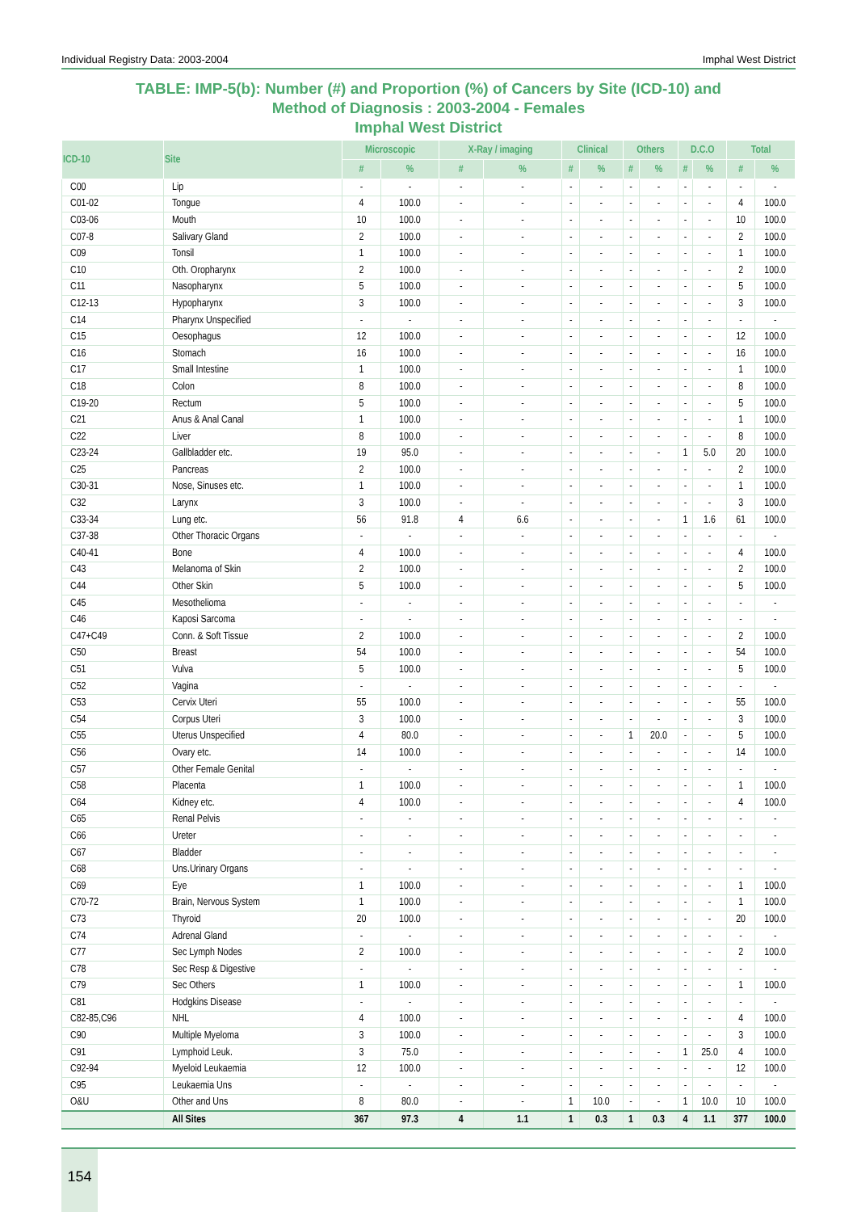Individual Registry Data: 2003-2004 Imphal West District
TABLE: IMP-5(b): Number (#) and Proportion (%) of Cancers by Site (ICD-10) and
Method of Diagnosis : 2003-2004 - Females
Imphal West District
| ICD-10 | Site | Microscopic | | X-Ray / imaging | | Clinical | | Others | | D.C.O | | Total | |
| --- | --- | --- | --- | --- | --- | --- | --- | --- | --- | --- | --- | --- | --- |
| | | # | % | # | % | # | % | # | % | # | % | # | % |
| C00 | Lip | - | - | - | - | - | - | - | - | - | - | - | - |
| C01-02 | Tongue | 4 | 100.0 | - | - | - | - | - | - | - | - | 4 | 100.0 |
| C03-06 | Mouth | 10 | 100.0 | - | - | - | - | - | - | - | - | 10 | 100.0 |
| C07-8 | Salivary Gland | 2 | 100.0 | - | - | - | - | - | - | - | - | 2 | 100.0 |
| C09 | Tonsil | 1 | 100.0 | - | - | - | - | - | - | - | - | 1 | 100.0 |
| C10 | Oth. Oropharynx | 2 | 100.0 | - | - | - | - | - | - | - | - | 2 | 100.0 |
| C11 | Nasopharynx | 5 | 100.0 | - | - | - | - | - | - | - | - | 5 | 100.0 |
| C12-13 | Hypopharynx | 3 | 100.0 | - | - | - | - | - | - | - | - | 3 | 100.0 |
| C14 | Pharynx Unspecified | - | - | - | - | - | - | - | - | - | - | - | - |
| C15 | Oesophagus | 12 | 100.0 | - | - | - | - | - | - | - | - | 12 | 100.0 |
| C16 | Stomach | 16 | 100.0 | - | - | - | - | - | - | - | - | 16 | 100.0 |
| C17 | Small Intestine | 1 | 100.0 | - | - | - | - | - | - | - | - | 1 | 100.0 |
| C18 | Colon | 8 | 100.0 | - | - | - | - | - | - | - | - | 8 | 100.0 |
| C19-20 | Rectum | 5 | 100.0 | - | - | - | - | - | - | - | - | 5 | 100.0 |
| C21 | Anus & Anal Canal | 1 | 100.0 | - | - | - | - | - | - | - | - | 1 | 100.0 |
| C22 | Liver | 8 | 100.0 | - | - | - | - | - | - | - | - | 8 | 100.0 |
| C23-24 | Gallbladder etc. | 19 | 95.0 | - | - | - | - | - | - | 1 | 5.0 | 20 | 100.0 |
| C25 | Pancreas | 2 | 100.0 | - | - | - | - | - | - | - | - | 2 | 100.0 |
| C30-31 | Nose, Sinuses etc. | 1 | 100.0 | - | - | - | - | - | - | - | - | 1 | 100.0 |
| C32 | Larynx | 3 | 100.0 | - | - | - | - | - | - | - | - | 3 | 100.0 |
| C33-34 | Lung etc. | 56 | 91.8 | 4 | 6.6 | - | - | - | - | 1 | 1.6 | 61 | 100.0 |
| C37-38 | Other Thoracic Organs | - | - | - | - | - | - | - | - | - | - | - | - |
| C40-41 | Bone | 4 | 100.0 | - | - | - | - | - | - | - | - | 4 | 100.0 |
| C43 | Melanoma of Skin | 2 | 100.0 | - | - | - | - | - | - | - | - | 2 | 100.0 |
| C44 | Other Skin | 5 | 100.0 | - | - | - | - | - | - | - | - | 5 | 100.0 |
| C45 | Mesothelioma | - | - | - | - | - | - | - | - | - | - | - | - |
| C46 | Kaposi Sarcoma | - | - | - | - | - | - | - | - | - | - | - | - |
| C47+C49 | Conn. & Soft Tissue | 2 | 100.0 | - | - | - | - | - | - | - | - | 2 | 100.0 |
| C50 | Breast | 54 | 100.0 | - | - | - | - | - | - | - | - | 54 | 100.0 |
| C51 | Vulva | 5 | 100.0 | - | - | - | - | - | - | - | - | 5 | 100.0 |
| C52 | Vagina | - | - | - | - | - | - | - | - | - | - | - | - |
| C53 | Cervix Uteri | 55 | 100.0 | - | - | - | - | - | - | - | - | 55 | 100.0 |
| C54 | Corpus Uteri | 3 | 100.0 | - | - | - | - | - | - | - | - | 3 | 100.0 |
| C55 | Uterus Unspecified | 4 | 80.0 | - | - | - | - | 1 | 20.0 | - | - | 5 | 100.0 |
| C56 | Ovary etc. | 14 | 100.0 | - | - | - | - | - | - | - | - | 14 | 100.0 |
| C57 | Other Female Genital | - | - | - | - | - | - | - | - | - | - | - | - |
| C58 | Placenta | 1 | 100.0 | - | - | - | - | - | - | - | - | 1 | 100.0 |
| C64 | Kidney etc. | 4 | 100.0 | - | - | - | - | - | - | - | - | 4 | 100.0 |
| C65 | Renal Pelvis | - | - | - | - | - | - | - | - | - | - | - | - |
| C66 | Ureter | - | - | - | - | - | - | - | - | - | - | - | - |
| C67 | Bladder | - | - | - | - | - | - | - | - | - | - | - | - |
| C68 | Uns.Urinary Organs | - | - | - | - | - | - | - | - | - | - | - | - |
| C69 | Eye | 1 | 100.0 | - | - | - | - | - | - | - | - | 1 | 100.0 |
| C70-72 | Brain, Nervous System | 1 | 100.0 | - | - | - | - | - | - | - | - | 1 | 100.0 |
| C73 | Thyroid | 20 | 100.0 | - | - | - | - | - | - | - | - | 20 | 100.0 |
| C74 | Adrenal Gland | - | - | - | - | - | - | - | - | - | - | - | - |
| C77 | Sec Lymph Nodes | 2 | 100.0 | - | - | - | - | - | - | - | - | 2 | 100.0 |
| C78 | Sec Resp & Digestive | - | - | - | - | - | - | - | - | - | - | - | - |
| C79 | Sec Others | 1 | 100.0 | - | - | - | - | - | - | - | - | 1 | 100.0 |
| C81 | Hodgkins Disease | - | - | - | - | - | - | - | - | - | - | - | - |
| C82-85,C96 | NHL | 4 | 100.0 | - | - | - | - | - | - | - | - | 4 | 100.0 |
| C90 | Multiple Myeloma | 3 | 100.0 | - | - | - | - | - | - | - | - | 3 | 100.0 |
| C91 | Lymphoid Leuk. | 3 | 75.0 | - | - | - | - | - | - | 1 | 25.0 | 4 | 100.0 |
| C92-94 | Myeloid Leukaemia | 12 | 100.0 | - | - | - | - | - | - | - | - | 12 | 100.0 |
| C95 | Leukaemia Uns | - | - | - | - | - | - | - | - | - | - | - | - |
| O&U | Other and Uns | 8 | 80.0 | - | - | 1 | 10.0 | - | - | 1 | 10.0 | 10 | 100.0 |
| | All Sites | 367 | 97.3 | 4 | 1.1 | 1 | 0.3 | 1 | 0.3 | 4 | 1.1 | 377 | 100.0 |
154